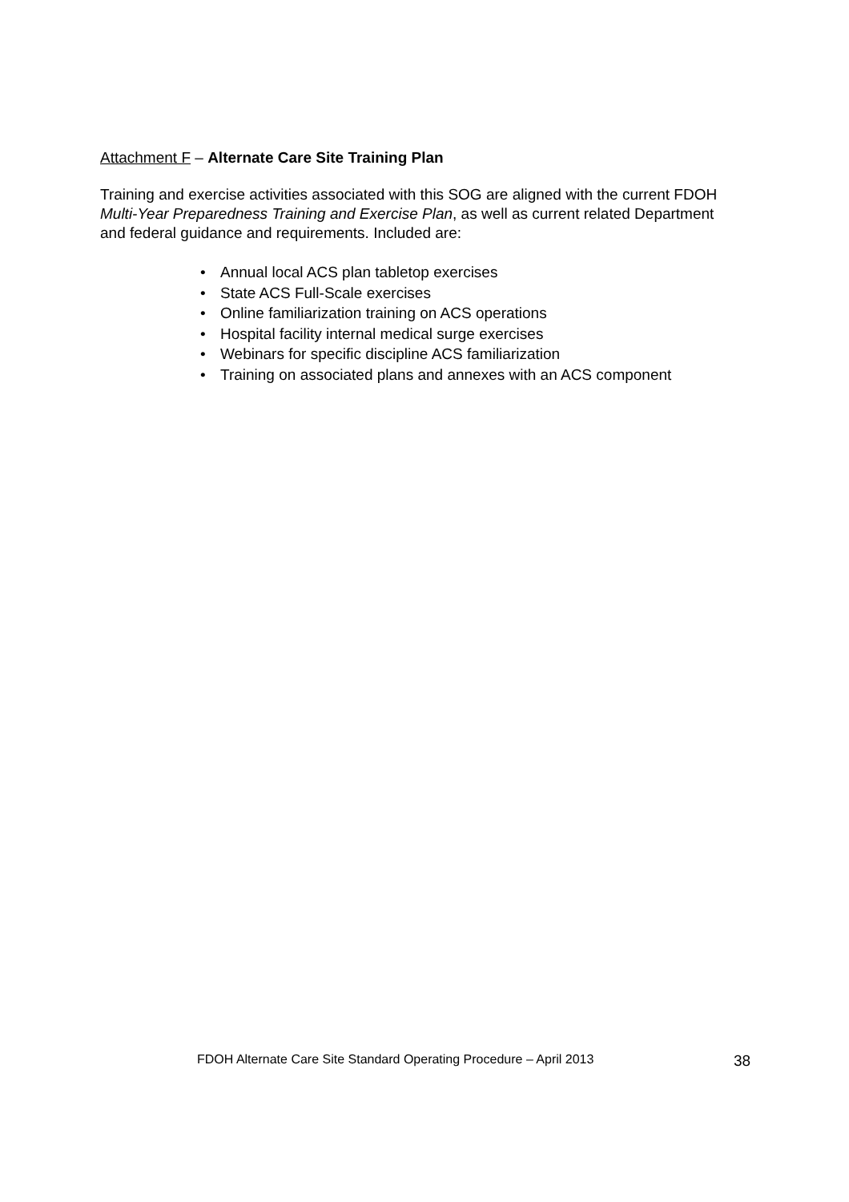Attachment F – Alternate Care Site Training Plan
Training and exercise activities associated with this SOG are aligned with the current FDOH Multi-Year Preparedness Training and Exercise Plan, as well as current related Department and federal guidance and requirements. Included are:
• Annual local ACS plan tabletop exercises
• State ACS Full-Scale exercises
• Online familiarization training on ACS operations
• Hospital facility internal medical surge exercises
• Webinars for specific discipline ACS familiarization
• Training on associated plans and annexes with an ACS component
FDOH Alternate Care Site Standard Operating Procedure – April 2013 38